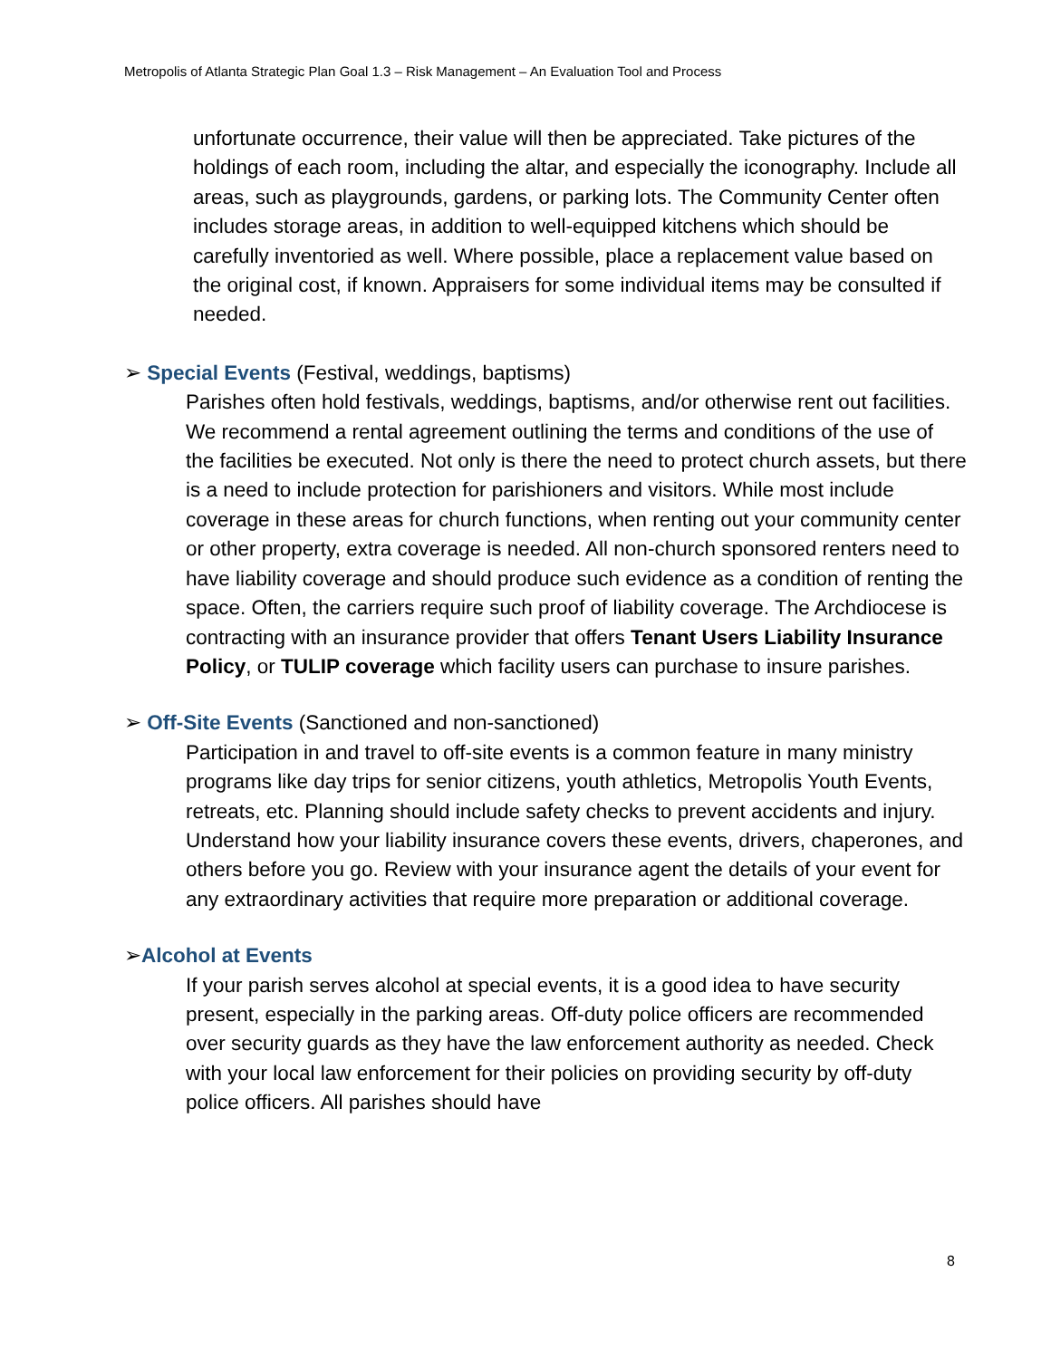Metropolis of Atlanta Strategic Plan Goal 1.3 – Risk Management – An Evaluation Tool and Process
unfortunate occurrence, their value will then be appreciated. Take pictures of the holdings of each room, including the altar, and especially the iconography. Include all areas, such as playgrounds, gardens, or parking lots. The Community Center often includes storage areas, in addition to well-equipped kitchens which should be carefully inventoried as well. Where possible, place a replacement value based on the original cost, if known. Appraisers for some individual items may be consulted if needed.
➢ Special Events (Festival, weddings, baptisms)
Parishes often hold festivals, weddings, baptisms, and/or otherwise rent out facilities. We recommend a rental agreement outlining the terms and conditions of the use of the facilities be executed. Not only is there the need to protect church assets, but there is a need to include protection for parishioners and visitors. While most include coverage in these areas for church functions, when renting out your community center or other property, extra coverage is needed. All non-church sponsored renters need to have liability coverage and should produce such evidence as a condition of renting the space. Often, the carriers require such proof of liability coverage. The Archdiocese is contracting with an insurance provider that offers Tenant Users Liability Insurance Policy, or TULIP coverage which facility users can purchase to insure parishes.
➢ Off-Site Events (Sanctioned and non-sanctioned)
Participation in and travel to off-site events is a common feature in many ministry programs like day trips for senior citizens, youth athletics, Metropolis Youth Events, retreats, etc. Planning should include safety checks to prevent accidents and injury. Understand how your liability insurance covers these events, drivers, chaperones, and others before you go. Review with your insurance agent the details of your event for any extraordinary activities that require more preparation or additional coverage.
➢Alcohol at Events
If your parish serves alcohol at special events, it is a good idea to have security present, especially in the parking areas. Off-duty police officers are recommended over security guards as they have the law enforcement authority as needed. Check with your local law enforcement for their policies on providing security by off-duty police officers. All parishes should have
8